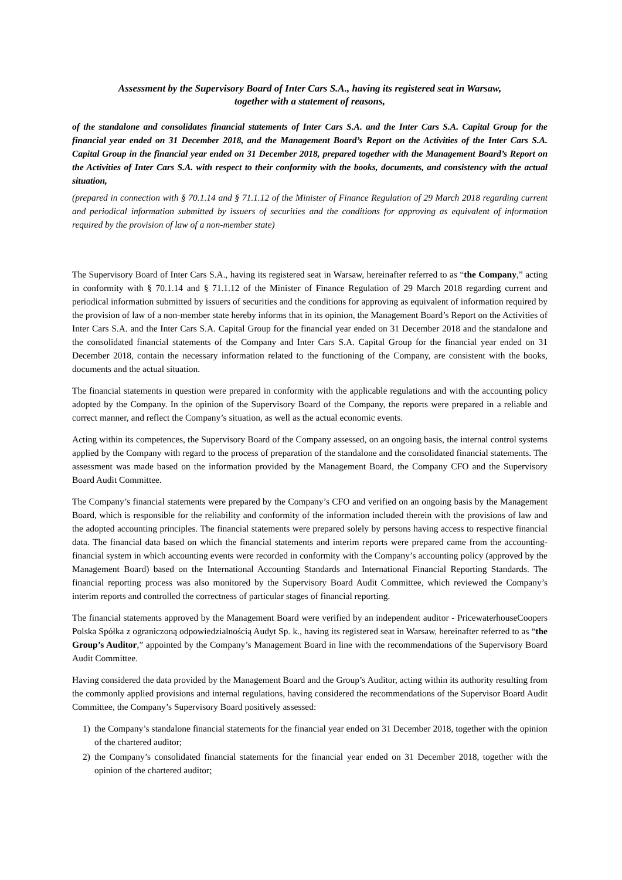Assessment by the Supervisory Board of Inter Cars S.A., having its registered seat in Warsaw,
together with a statement of reasons,
of the standalone and consolidates financial statements of Inter Cars S.A. and the Inter Cars S.A. Capital Group for the financial year ended on 31 December 2018, and the Management Board’s Report on the Activities of the Inter Cars S.A. Capital Group in the financial year ended on 31 December 2018, prepared together with the Management Board’s Report on the Activities of Inter Cars S.A. with respect to their conformity with the books, documents, and consistency with the actual situation,
(prepared in connection with § 70.1.14 and § 71.1.12 of the Minister of Finance Regulation of 29 March 2018 regarding current and periodical information submitted by issuers of securities and the conditions for approving as equivalent of information required by the provision of law of a non-member state)
The Supervisory Board of Inter Cars S.A., having its registered seat in Warsaw, hereinafter referred to as “the Company,” acting in conformity with § 70.1.14 and § 71.1.12 of the Minister of Finance Regulation of 29 March 2018 regarding current and periodical information submitted by issuers of securities and the conditions for approving as equivalent of information required by the provision of law of a non-member state hereby informs that in its opinion, the Management Board’s Report on the Activities of Inter Cars S.A. and the Inter Cars S.A. Capital Group for the financial year ended on 31 December 2018 and the standalone and the consolidated financial statements of the Company and Inter Cars S.A. Capital Group for the financial year ended on 31 December 2018, contain the necessary information related to the functioning of the Company, are consistent with the books, documents and the actual situation.
The financial statements in question were prepared in conformity with the applicable regulations and with the accounting policy adopted by the Company. In the opinion of the Supervisory Board of the Company, the reports were prepared in a reliable and correct manner, and reflect the Company’s situation, as well as the actual economic events.
Acting within its competences, the Supervisory Board of the Company assessed, on an ongoing basis, the internal control systems applied by the Company with regard to the process of preparation of the standalone and the consolidated financial statements. The assessment was made based on the information provided by the Management Board, the Company CFO and the Supervisory Board Audit Committee.
The Company’s financial statements were prepared by the Company’s CFO and verified on an ongoing basis by the Management Board, which is responsible for the reliability and conformity of the information included therein with the provisions of law and the adopted accounting principles. The financial statements were prepared solely by persons having access to respective financial data. The financial data based on which the financial statements and interim reports were prepared came from the accounting-financial system in which accounting events were recorded in conformity with the Company’s accounting policy (approved by the Management Board) based on the International Accounting Standards and International Financial Reporting Standards. The financial reporting process was also monitored by the Supervisory Board Audit Committee, which reviewed the Company’s interim reports and controlled the correctness of particular stages of financial reporting.
The financial statements approved by the Management Board were verified by an independent auditor - PricewaterhouseCoopers Polska Spółka z ograniczoną odpowiedzialnością Audyt Sp. k., having its registered seat in Warsaw, hereinafter referred to as “the Group’s Auditor,” appointed by the Company’s Management Board in line with the recommendations of the Supervisory Board Audit Committee.
Having considered the data provided by the Management Board and the Group’s Auditor, acting within its authority resulting from the commonly applied provisions and internal regulations, having considered the recommendations of the Supervisor Board Audit Committee, the Company’s Supervisory Board positively assessed:
1) the Company’s standalone financial statements for the financial year ended on 31 December 2018, together with the opinion of the chartered auditor;
2) the Company’s consolidated financial statements for the financial year ended on 31 December 2018, together with the opinion of the chartered auditor;